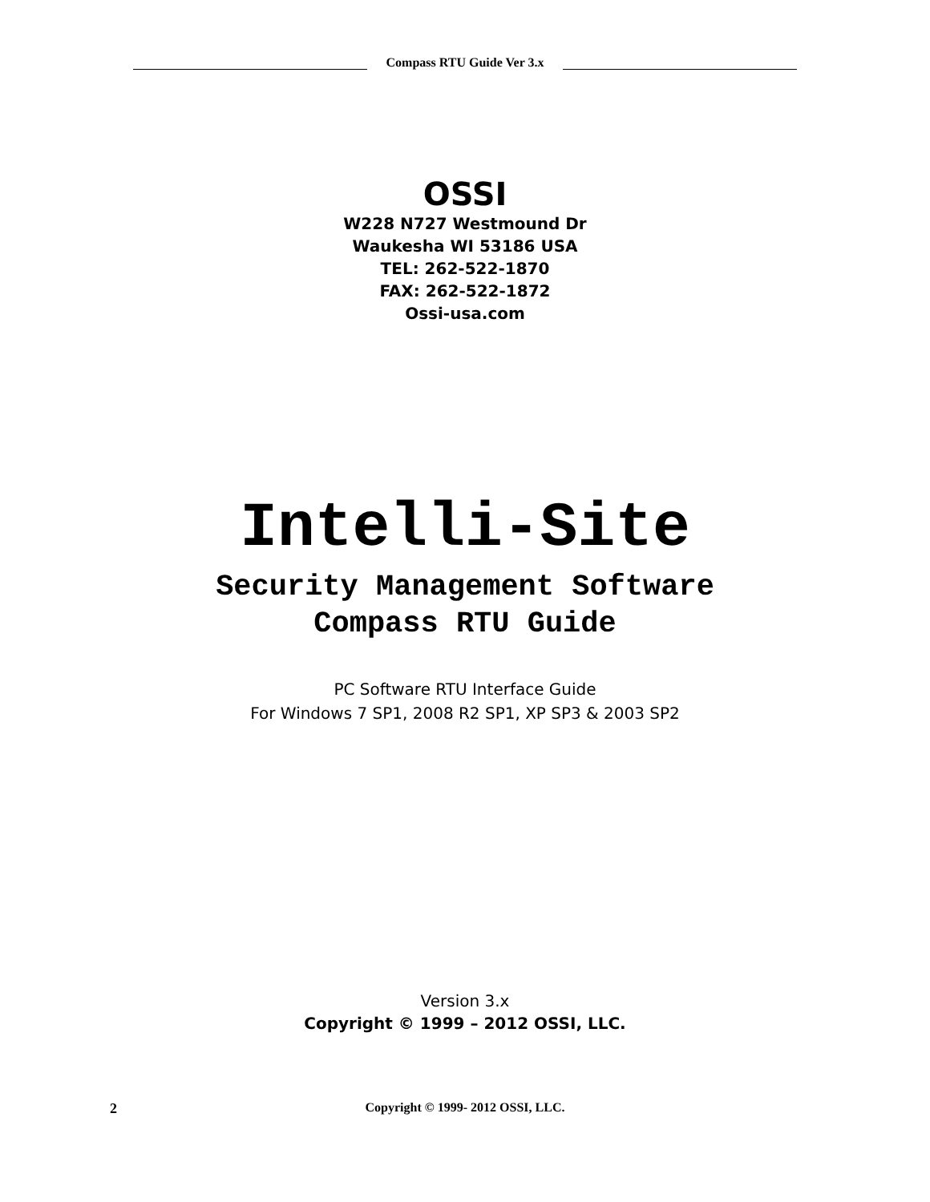Compass RTU Guide Ver 3.x
OSSI
W228 N727 Westmound Dr
Waukesha WI 53186 USA
TEL: 262-522-1870
FAX: 262-522-1872
Ossi-usa.com
Intelli-Site
Security Management Software
Compass RTU Guide
PC Software RTU Interface Guide
For Windows 7 SP1, 2008 R2 SP1, XP SP3 & 2003 SP2
Version 3.x
Copyright © 1999 – 2012 OSSI, LLC.
2
Copyright © 1999- 2012 OSSI, LLC.